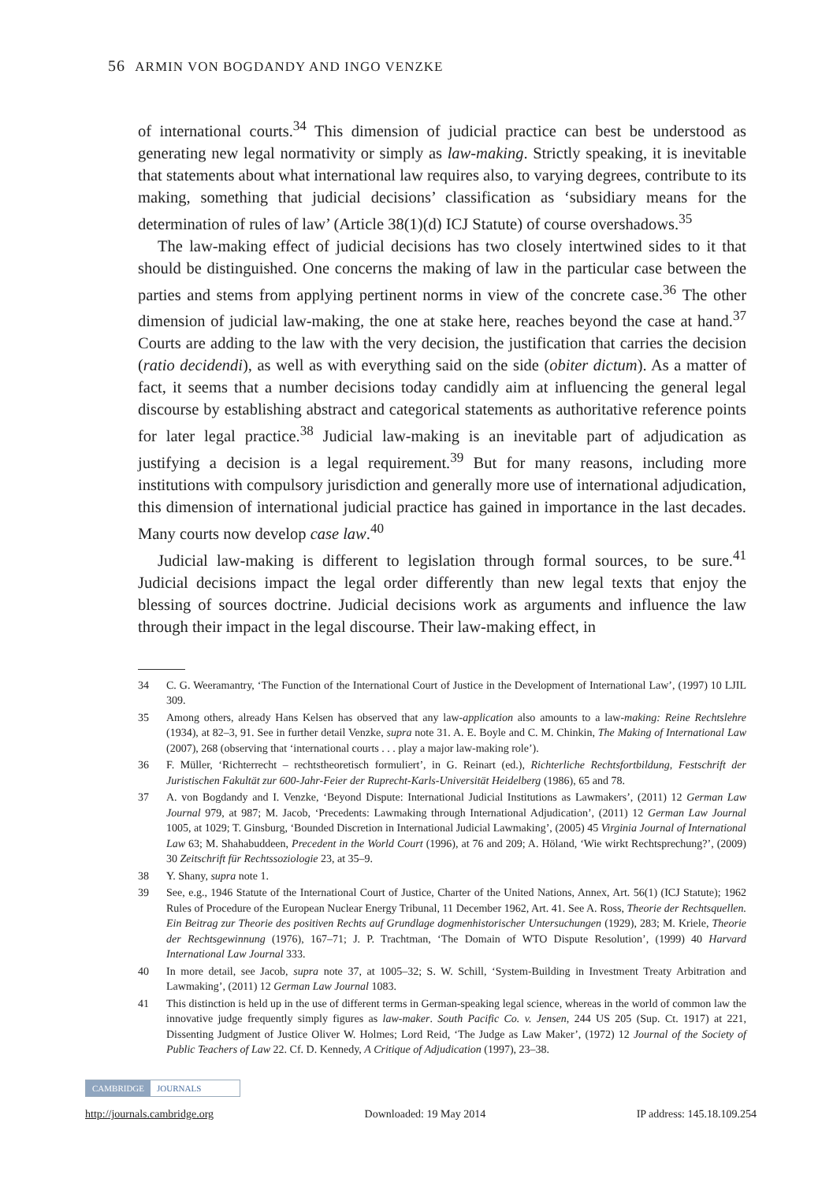56 ARMIN VON BOGDANDY AND INGO VENZKE
of international courts.<sup>34</sup> This dimension of judicial practice can best be understood as generating new legal normativity or simply as law-making. Strictly speaking, it is inevitable that statements about what international law requires also, to varying degrees, contribute to its making, something that judicial decisions’ classification as ‘subsidiary means for the determination of rules of law’ (Article 38(1)(d) ICJ Statute) of course overshadows.<sup>35</sup>
The law-making effect of judicial decisions has two closely intertwined sides to it that should be distinguished. One concerns the making of law in the particular case between the parties and stems from applying pertinent norms in view of the concrete case.<sup>36</sup> The other dimension of judicial law-making, the one at stake here, reaches beyond the case at hand.<sup>37</sup> Courts are adding to the law with the very decision, the justification that carries the decision (ratio decidendi), as well as with everything said on the side (obiter dictum). As a matter of fact, it seems that a number decisions today candidly aim at influencing the general legal discourse by establishing abstract and categorical statements as authoritative reference points for later legal practice.<sup>38</sup> Judicial law-making is an inevitable part of adjudication as justifying a decision is a legal requirement.<sup>39</sup> But for many reasons, including more institutions with compulsory jurisdiction and generally more use of international adjudication, this dimension of international judicial practice has gained in importance in the last decades. Many courts now develop case law.<sup>40</sup>
Judicial law-making is different to legislation through formal sources, to be sure.<sup>41</sup> Judicial decisions impact the legal order differently than new legal texts that enjoy the blessing of sources doctrine. Judicial decisions work as arguments and influence the law through their impact in the legal discourse. Their law-making effect, in
34 C. G. Weeramantry, ‘The Function of the International Court of Justice in the Development of International Law’, (1997) 10 LJIL 309.
35 Among others, already Hans Kelsen has observed that any law-application also amounts to a law-making: Reine Rechtslehre (1934), at 82–3, 91. See in further detail Venzke, supra note 31. A. E. Boyle and C. M. Chinkin, The Making of International Law (2007), 268 (observing that ‘international courts . . . play a major law-making role’).
36 F. Müller, ‘Richterrecht – rechtstheoretisch formuliert’, in G. Reinart (ed.), Richterliche Rechtsfortbildung, Festschrift der Juristischen Fakultät zur 600-Jahr-Feier der Ruprecht-Karls-Universität Heidelberg (1986), 65 and 78.
37 A. von Bogdandy and I. Venzke, ‘Beyond Dispute: International Judicial Institutions as Lawmakers’, (2011) 12 German Law Journal 979, at 987; M. Jacob, ‘Precedents: Lawmaking through International Adjudication’, (2011) 12 German Law Journal 1005, at 1029; T. Ginsburg, ‘Bounded Discretion in International Judicial Lawmaking’, (2005) 45 Virginia Journal of International Law 63; M. Shahabuddeen, Precedent in the World Court (1996), at 76 and 209; A. Höland, ‘Wie wirkt Rechtsprechung?’, (2009) 30 Zeitschrift für Rechtssoziologie 23, at 35–9.
38 Y. Shany, supra note 1.
39 See, e.g., 1946 Statute of the International Court of Justice, Charter of the United Nations, Annex, Art. 56(1) (ICJ Statute); 1962 Rules of Procedure of the European Nuclear Energy Tribunal, 11 December 1962, Art. 41. See A. Ross, Theorie der Rechtsquellen. Ein Beitrag zur Theorie des positiven Rechts auf Grundlage dogmenhistorischer Untersuchungen (1929), 283; M. Kriele, Theorie der Rechtsgewinnung (1976), 167–71; J. P. Trachtman, ‘The Domain of WTO Dispute Resolution’, (1999) 40 Harvard International Law Journal 333.
40 In more detail, see Jacob, supra note 37, at 1005–32; S. W. Schill, ‘System-Building in Investment Treaty Arbitration and Lawmaking’, (2011) 12 German Law Journal 1083.
41 This distinction is held up in the use of different terms in German-speaking legal science, whereas in the world of common law the innovative judge frequently simply figures as law-maker. South Pacific Co. v. Jensen, 244 US 205 (Sup. Ct. 1917) at 221, Dissenting Judgment of Justice Oliver W. Holmes; Lord Reid, ‘The Judge as Law Maker’, (1972) 12 Journal of the Society of Public Teachers of Law 22. Cf. D. Kennedy, A Critique of Adjudication (1997), 23–38.
CAMBRIDGE JOURNALS
http://journals.cambridge.org Downloaded: 19 May 2014 IP address: 145.18.109.254